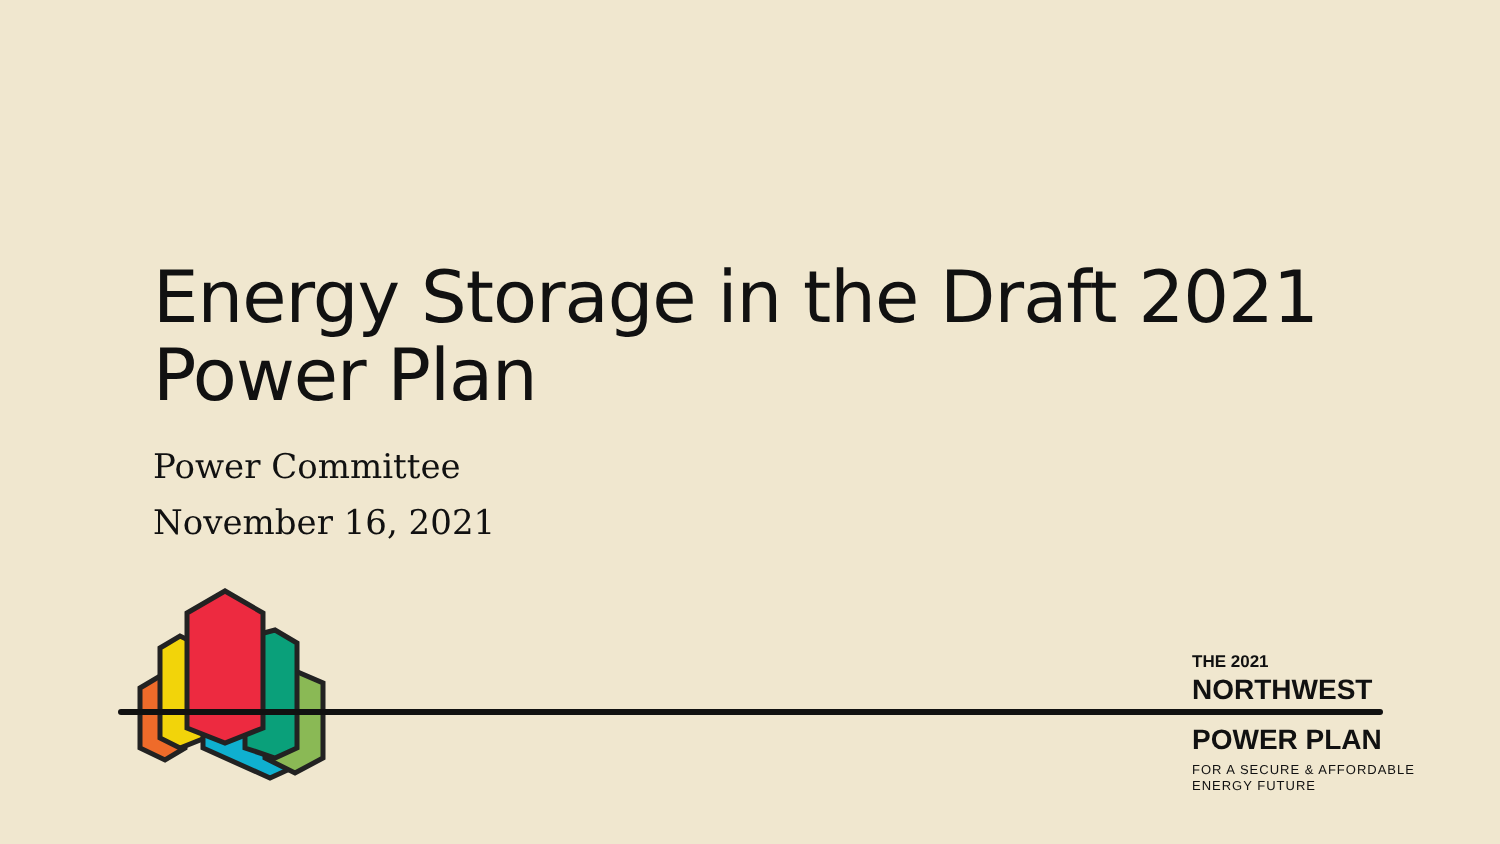Energy Storage in the Draft 2021
Power Plan
Power Committee
November 16, 2021
THE 2021
NORTHWEST
POWER PLAN
FOR A SECURE & AFFORDABLE
ENERGY FUTURE